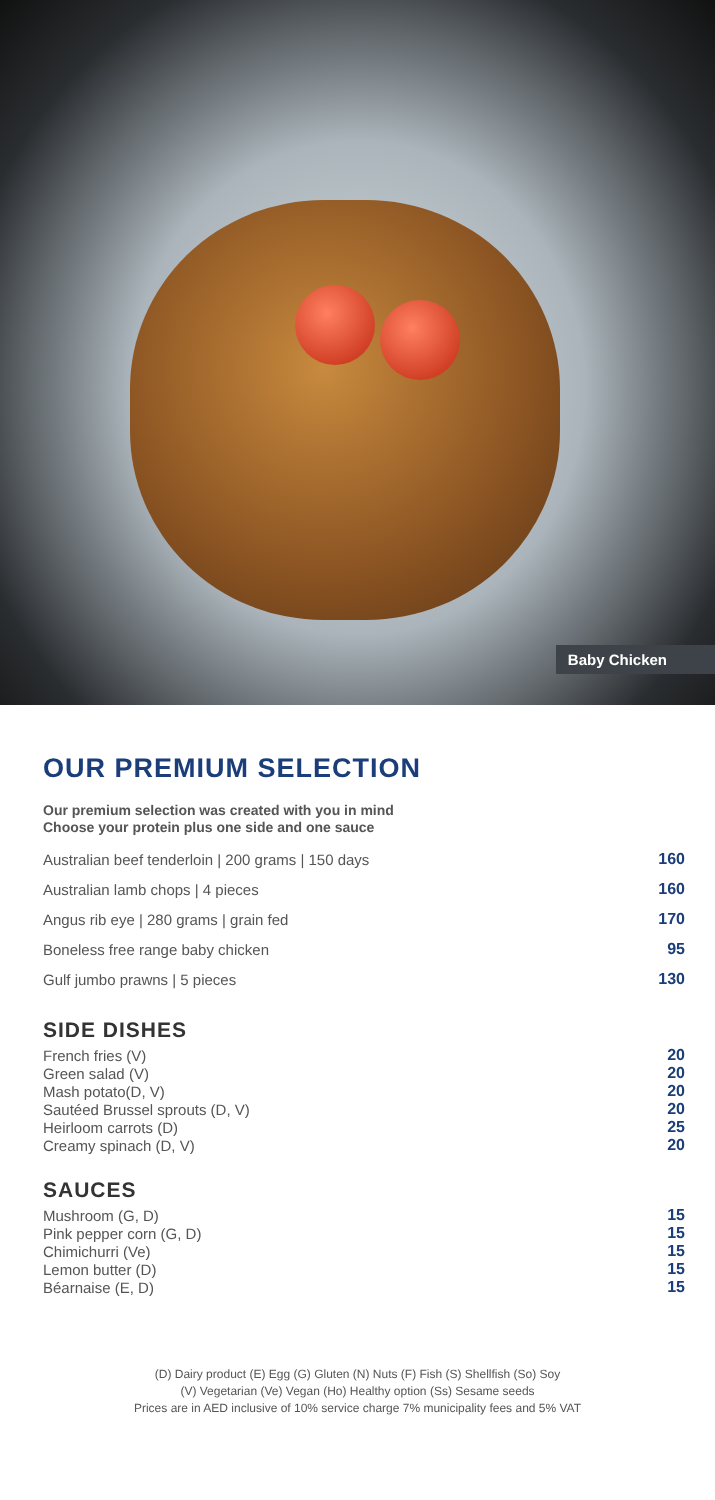Baby Chicken
OUR PREMIUM SELECTION
Our premium selection was created with you in mind
Choose your protein plus one side and one sauce
| Australian beef tenderloin / 200 grams / 150 days | 160 |
| Australian lamb chops / 4 pieces | 160 |
| Angus rib eye / 280 grams / grain fed | 170 |
| Boneless free range baby chicken | 95 |
| Gulf jumbo prawns / 5 pieces | 130 |
SIDE DISHES
| French fries (V) | 20 |
| Green salad (V) | 20 |
| Mash potato(D, V) | 20 |
| Sautéed Brussel sprouts (D, V) | 20 |
| Heirloom carrots (D) | 25 |
| Creamy spinach (D, V) | 20 |
SAUCES
| Mushroom (G, D) | 15 |
| Pink pepper corn (G, D) | 15 |
| Chimichurri (Ve) | 15 |
| Lemon butter (D) | 15 |
| Béarnaise (E, D) | 15 |
(D) Dairy product (E) Egg (G) Gluten (N) Nuts (F) Fish (S) Shellfish (So) Soy
(V) Vegetarian (Ve) Vegan (Ho) Healthy option (Ss) Sesame seeds
Prices are in AED inclusive of 10% service charge 7% municipality fees and 5% VAT